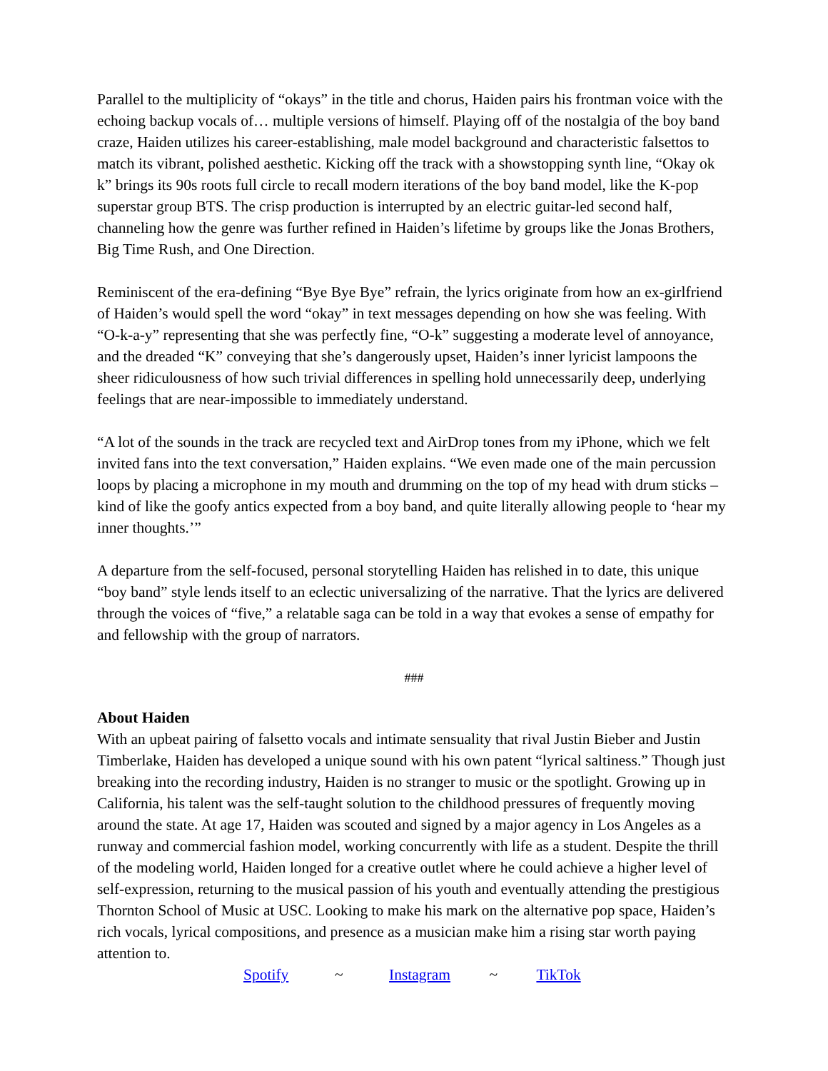Parallel to the multiplicity of “okays” in the title and chorus, Haiden pairs his frontman voice with the echoing backup vocals of… multiple versions of himself. Playing off of the nostalgia of the boy band craze, Haiden utilizes his career-establishing, male model background and characteristic falsettos to match its vibrant, polished aesthetic. Kicking off the track with a showstopping synth line, “Okay ok k” brings its 90s roots full circle to recall modern iterations of the boy band model, like the K-pop superstar group BTS. The crisp production is interrupted by an electric guitar-led second half, channeling how the genre was further refined in Haiden’s lifetime by groups like the Jonas Brothers, Big Time Rush, and One Direction.
Reminiscent of the era-defining “Bye Bye Bye” refrain, the lyrics originate from how an ex-girlfriend of Haiden’s would spell the word “okay” in text messages depending on how she was feeling. With “O-k-a-y” representing that she was perfectly fine, “O-k” suggesting a moderate level of annoyance, and the dreaded “K” conveying that she’s dangerously upset, Haiden’s inner lyricist lampoons the sheer ridiculousness of how such trivial differences in spelling hold unnecessarily deep, underlying feelings that are near-impossible to immediately understand.
“A lot of the sounds in the track are recycled text and AirDrop tones from my iPhone, which we felt invited fans into the text conversation,” Haiden explains. “We even made one of the main percussion loops by placing a microphone in my mouth and drumming on the top of my head with drum sticks – kind of like the goofy antics expected from a boy band, and quite literally allowing people to ‘hear my inner thoughts.’”
A departure from the self-focused, personal storytelling Haiden has relished in to date, this unique “boy band” style lends itself to an eclectic universalizing of the narrative. That the lyrics are delivered through the voices of “five,” a relatable saga can be told in a way that evokes a sense of empathy for and fellowship with the group of narrators.
###
About Haiden
With an upbeat pairing of falsetto vocals and intimate sensuality that rival Justin Bieber and Justin Timberlake, Haiden has developed a unique sound with his own patent “lyrical saltiness.” Though just breaking into the recording industry, Haiden is no stranger to music or the spotlight. Growing up in California, his talent was the self-taught solution to the childhood pressures of frequently moving around the state. At age 17, Haiden was scouted and signed by a major agency in Los Angeles as a runway and commercial fashion model, working concurrently with life as a student. Despite the thrill of the modeling world, Haiden longed for a creative outlet where he could achieve a higher level of self-expression, returning to the musical passion of his youth and eventually attending the prestigious Thornton School of Music at USC. Looking to make his mark on the alternative pop space, Haiden’s rich vocals, lyrical compositions, and presence as a musician make him a rising star worth paying attention to.
Spotify ~ Instagram ~ TikTok